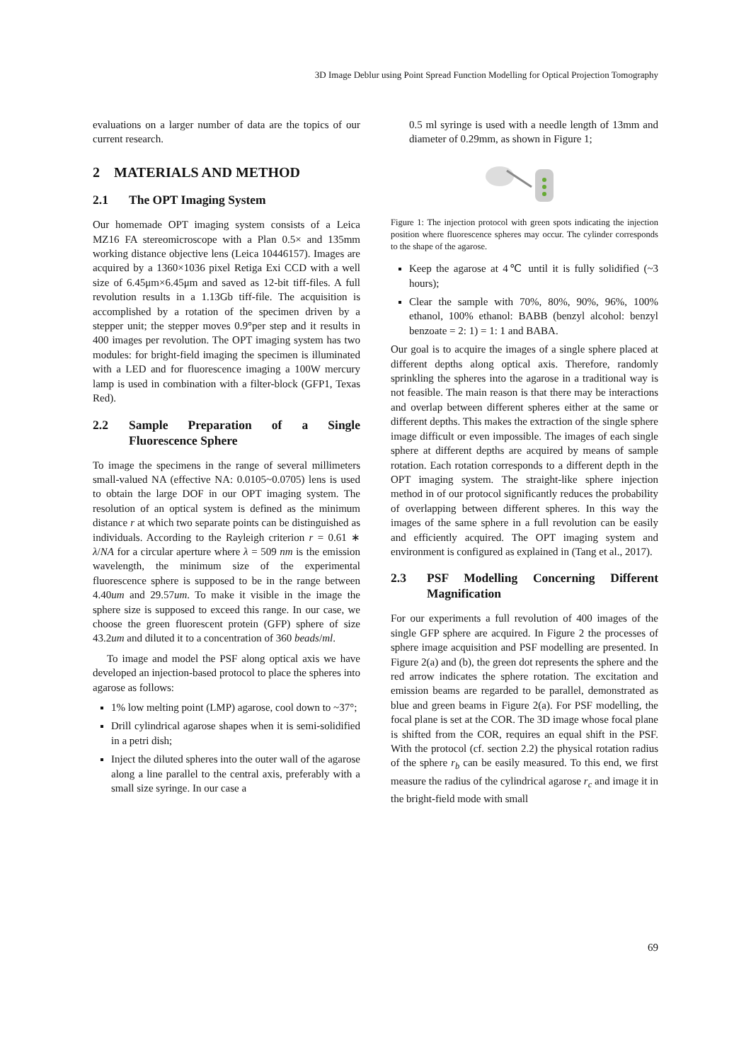3D Image Deblur using Point Spread Function Modelling for Optical Projection Tomography
evaluations on a larger number of data are the topics of our current research.
2 MATERIALS AND METHOD
2.1 The OPT Imaging System
Our homemade OPT imaging system consists of a Leica MZ16 FA stereomicroscope with a Plan 0.5× and 135mm working distance objective lens (Leica 10446157). Images are acquired by a 1360×1036 pixel Retiga Exi CCD with a well size of 6.45μm×6.45μm and saved as 12-bit tiff-files. A full revolution results in a 1.13Gb tiff-file. The acquisition is accomplished by a rotation of the specimen driven by a stepper unit; the stepper moves 0.9°per step and it results in 400 images per revolution. The OPT imaging system has two modules: for bright-field imaging the specimen is illuminated with a LED and for fluorescence imaging a 100W mercury lamp is used in combination with a filter-block (GFP1, Texas Red).
2.2 Sample Preparation of a Single Fluorescence Sphere
To image the specimens in the range of several millimeters small-valued NA (effective NA: 0.0105~0.0705) lens is used to obtain the large DOF in our OPT imaging system. The resolution of an optical system is defined as the minimum distance r at which two separate points can be distinguished as individuals. According to the Rayleigh criterion r = 0.61 ∗ λ/NA for a circular aperture where λ = 509 nm is the emission wavelength, the minimum size of the experimental fluorescence sphere is supposed to be in the range between 4.40um and 29.57um. To make it visible in the image the sphere size is supposed to exceed this range. In our case, we choose the green fluorescent protein (GFP) sphere of size 43.2um and diluted it to a concentration of 360 beads/ml.
To image and model the PSF along optical axis we have developed an injection-based protocol to place the spheres into agarose as follows:
1% low melting point (LMP) agarose, cool down to ~37°;
Drill cylindrical agarose shapes when it is semi-solidified in a petri dish;
Inject the diluted spheres into the outer wall of the agarose along a line parallel to the central axis, preferably with a small size syringe. In our case a
0.5 ml syringe is used with a needle length of 13mm and diameter of 0.29mm, as shown in Figure 1;
Figure 1: The injection protocol with green spots indicating the injection position where fluorescence spheres may occur. The cylinder corresponds to the shape of the agarose.
Keep the agarose at 4℃ until it is fully solidified (~3 hours);
Clear the sample with 70%, 80%, 90%, 96%, 100% ethanol, 100% ethanol: BABB (benzyl alcohol: benzyl benzoate = 2: 1) = 1: 1 and BABA.
Our goal is to acquire the images of a single sphere placed at different depths along optical axis. Therefore, randomly sprinkling the spheres into the agarose in a traditional way is not feasible. The main reason is that there may be interactions and overlap between different spheres either at the same or different depths. This makes the extraction of the single sphere image difficult or even impossible. The images of each single sphere at different depths are acquired by means of sample rotation. Each rotation corresponds to a different depth in the OPT imaging system. The straight-like sphere injection method in of our protocol significantly reduces the probability of overlapping between different spheres. In this way the images of the same sphere in a full revolution can be easily and efficiently acquired. The OPT imaging system and environment is configured as explained in (Tang et al., 2017).
2.3 PSF Modelling Concerning Different Magnification
For our experiments a full revolution of 400 images of the single GFP sphere are acquired. In Figure 2 the processes of sphere image acquisition and PSF modelling are presented. In Figure 2(a) and (b), the green dot represents the sphere and the red arrow indicates the sphere rotation. The excitation and emission beams are regarded to be parallel, demonstrated as blue and green beams in Figure 2(a). For PSF modelling, the focal plane is set at the COR. The 3D image whose focal plane is shifted from the COR, requires an equal shift in the PSF. With the protocol (cf. section 2.2) the physical rotation radius of the sphere r<sub>b</sub> can be easily measured. To this end, we first measure the radius of the cylindrical agarose r<sub>c</sub> and image it in the bright-field mode with small
69